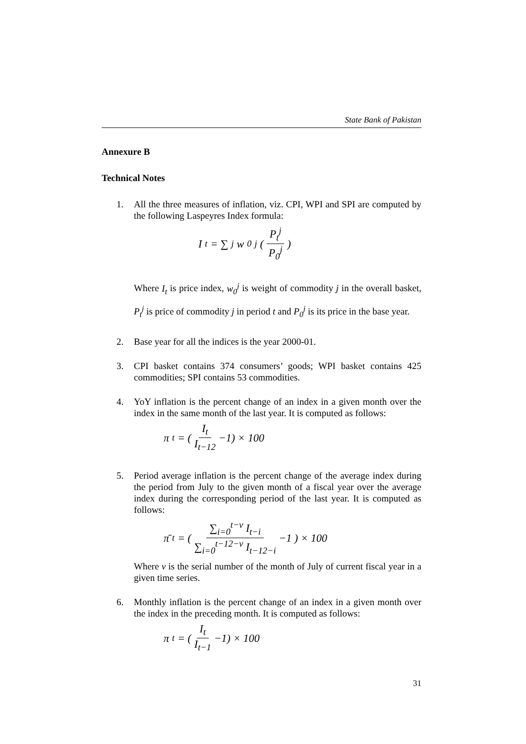State Bank of Pakistan
Annexure B
Technical Notes
1. All the three measures of inflation, viz. CPI, WPI and SPI are computed by the following Laspeyres Index formula:
I<sub>t</sub> = ∑<sub>j</sub> w<sub>0</sub><sup>j</sup> ( P<sub>t</sub><sup>j</sup> P<sub>0</sub><sup>j</sup> )
Where I<sub>t</sub> is price index, w<sub>0</sub><sup>j</sup> is weight of commodity j in the overall basket, P<sub>t</sub><sup>j</sup> is price of commodity j in period t and P<sub>0</sub><sup>j</sup> is its price in the base year.
2. Base year for all the indices is the year 2000-01.
3. CPI basket contains 374 consumers’ goods; WPI basket contains 425 commodities; SPI contains 53 commodities.
4. YoY inflation is the percent change of an index in a given month over the index in the same month of the last year. It is computed as follows:
π<sub>t</sub> = ( I<sub>t</sub> I<sub>t−12</sub> −1) × 100
5. Period average inflation is the percent change of the average index during the period from July to the given month of a fiscal year over the average index during the corresponding period of the last year. It is computed as follows:
π̄<sub>t</sub> = ( ∑<sub>i=0</sub><sup>t−v</sup> I<sub>t−i</sub> ∑<sub>i=0</sub><sup>t−12−v</sup> I<sub>t−12−i</sub> −1 ) × 100
Where v is the serial number of the month of July of current fiscal year in a given time series.
6. Monthly inflation is the percent change of an index in a given month over the index in the preceding month. It is computed as follows:
π<sub>t</sub> = ( I<sub>t</sub> I<sub>t−1</sub> −1) × 100
31